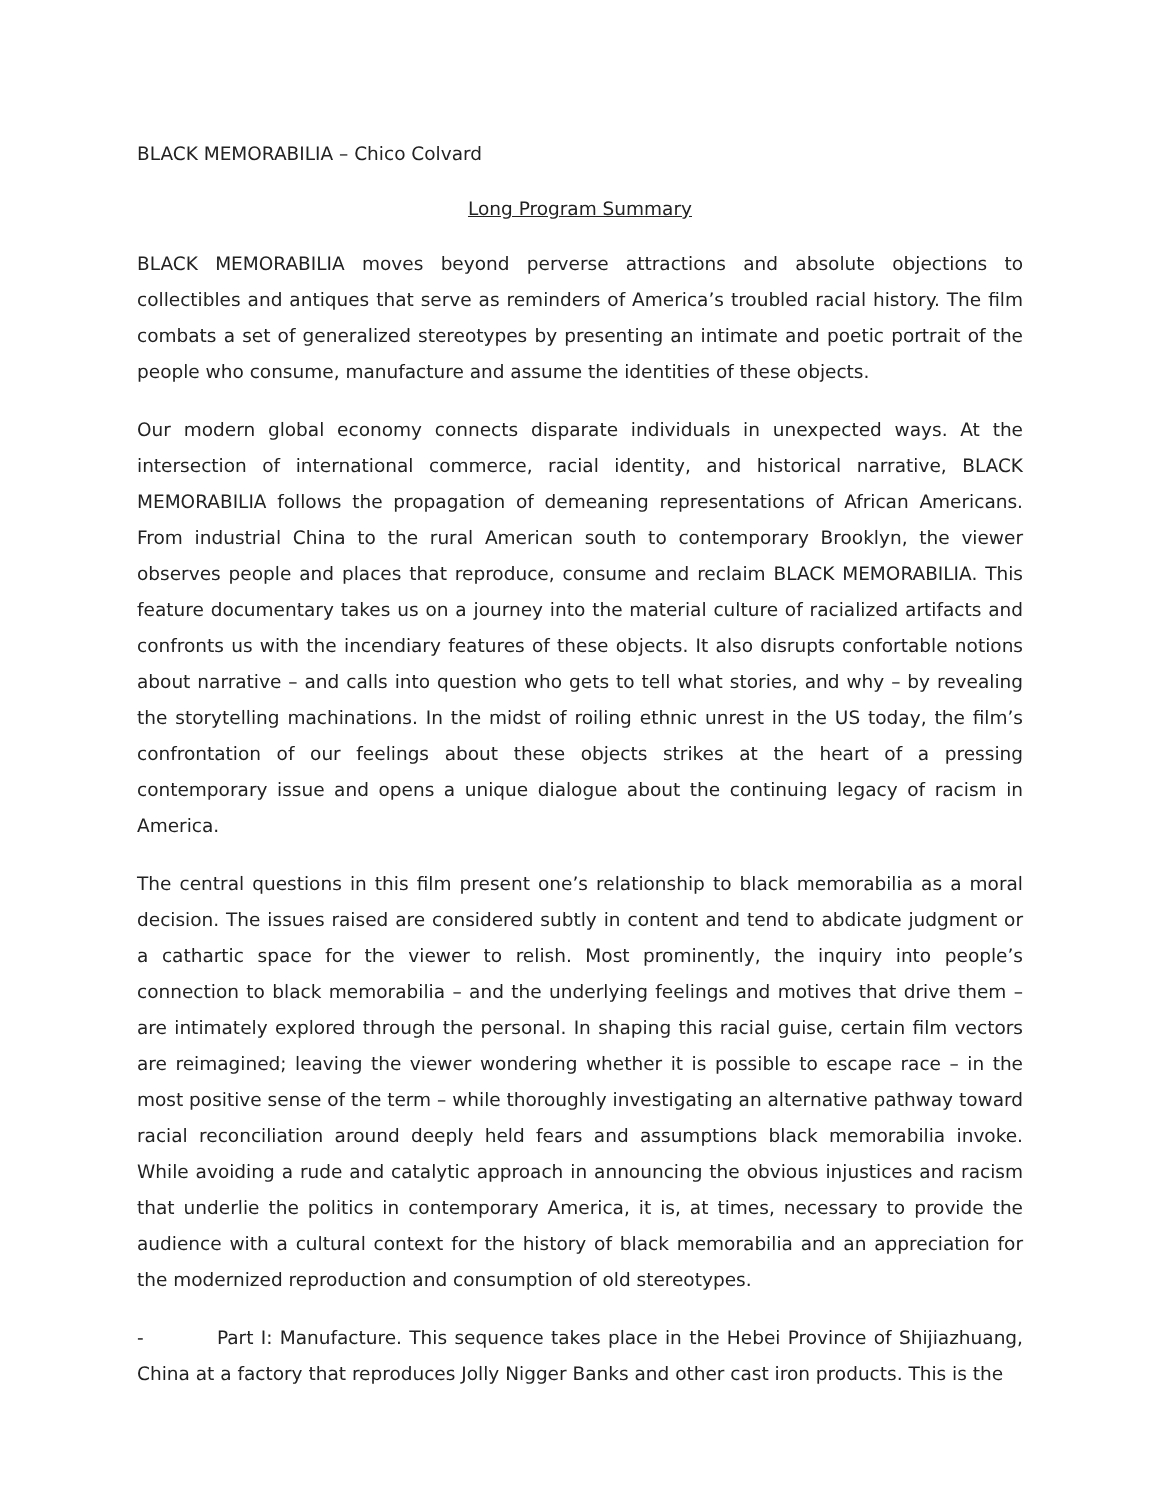BLACK MEMORABILIA – Chico Colvard
Long Program Summary
BLACK MEMORABILIA moves beyond perverse attractions and absolute objections to collectibles and antiques that serve as reminders of America’s troubled racial history. The film combats a set of generalized stereotypes by presenting an intimate and poetic portrait of the people who consume, manufacture and assume the identities of these objects.
Our modern global economy connects disparate individuals in unexpected ways. At the intersection of international commerce, racial identity, and historical narrative, BLACK MEMORABILIA follows the propagation of demeaning representations of African Americans. From industrial China to the rural American south to contemporary Brooklyn, the viewer observes people and places that reproduce, consume and reclaim BLACK MEMORABILIA. This feature documentary takes us on a journey into the material culture of racialized artifacts and confronts us with the incendiary features of these objects. It also disrupts confortable notions about narrative – and calls into question who gets to tell what stories, and why – by revealing the storytelling machinations. In the midst of roiling ethnic unrest in the US today, the film’s confrontation of our feelings about these objects strikes at the heart of a pressing contemporary issue and opens a unique dialogue about the continuing legacy of racism in America.
The central questions in this film present one’s relationship to black memorabilia as a moral decision. The issues raised are considered subtly in content and tend to abdicate judgment or a cathartic space for the viewer to relish. Most prominently, the inquiry into people’s connection to black memorabilia – and the underlying feelings and motives that drive them – are intimately explored through the personal. In shaping this racial guise, certain film vectors are reimagined; leaving the viewer wondering whether it is possible to escape race – in the most positive sense of the term – while thoroughly investigating an alternative pathway toward racial reconciliation around deeply held fears and assumptions black memorabilia invoke. While avoiding a rude and catalytic approach in announcing the obvious injustices and racism that underlie the politics in contemporary America, it is, at times, necessary to provide the audience with a cultural context for the history of black memorabilia and an appreciation for the modernized reproduction and consumption of old stereotypes.
- Part I: Manufacture. This sequence takes place in the Hebei Province of Shijiazhuang, China at a factory that reproduces Jolly Nigger Banks and other cast iron products. This is the